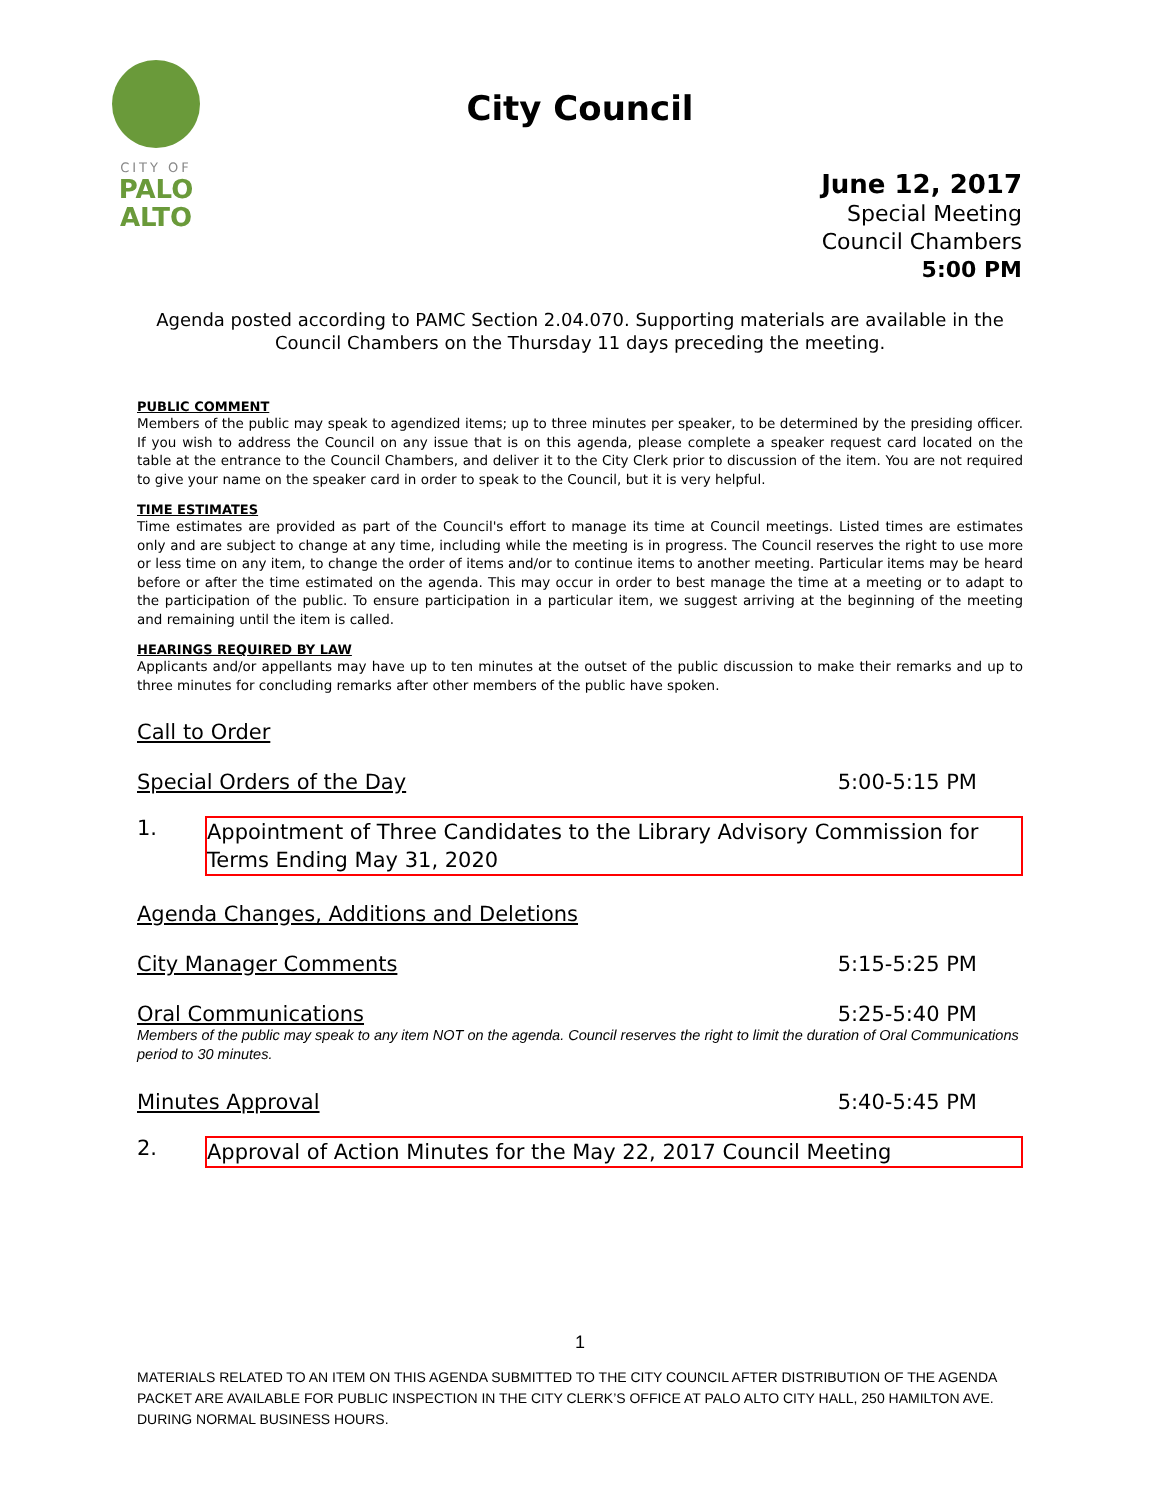CITY OF
PALO
ALTO
City Council
June 12, 2017
Special Meeting
Council Chambers
5:00 PM
Agenda posted according to PAMC Section 2.04.070. Supporting materials are available in the Council Chambers on the Thursday 11 days preceding the meeting.
PUBLIC COMMENT
Members of the public may speak to agendized items; up to three minutes per speaker, to be determined by the presiding officer. If you wish to address the Council on any issue that is on this agenda, please complete a speaker request card located on the table at the entrance to the Council Chambers, and deliver it to the City Clerk prior to discussion of the item. You are not required to give your name on the speaker card in order to speak to the Council, but it is very helpful.
TIME ESTIMATES
Time estimates are provided as part of the Council's effort to manage its time at Council meetings. Listed times are estimates only and are subject to change at any time, including while the meeting is in progress. The Council reserves the right to use more or less time on any item, to change the order of items and/or to continue items to another meeting. Particular items may be heard before or after the time estimated on the agenda. This may occur in order to best manage the time at a meeting or to adapt to the participation of the public. To ensure participation in a particular item, we suggest arriving at the beginning of the meeting and remaining until the item is called.
HEARINGS REQUIRED BY LAW
Applicants and/or appellants may have up to ten minutes at the outset of the public discussion to make their remarks and up to three minutes for concluding remarks after other members of the public have spoken.
Call to Order
Special Orders of the Day 5:00-5:15 PM
1. Appointment of Three Candidates to the Library Advisory Commission for Terms Ending May 31, 2020
Agenda Changes, Additions and Deletions
City Manager Comments 5:15-5:25 PM
Oral Communications 5:25-5:40 PM
Members of the public may speak to any item NOT on the agenda. Council reserves the right to limit the duration of Oral Communications period to 30 minutes.
Minutes Approval 5:40-5:45 PM
2. Approval of Action Minutes for the May 22, 2017 Council Meeting
1
MATERIALS RELATED TO AN ITEM ON THIS AGENDA SUBMITTED TO THE CITY COUNCIL AFTER DISTRIBUTION OF THE AGENDA PACKET ARE AVAILABLE FOR PUBLIC INSPECTION IN THE CITY CLERK’S OFFICE AT PALO ALTO CITY HALL, 250 HAMILTON AVE. DURING NORMAL BUSINESS HOURS.